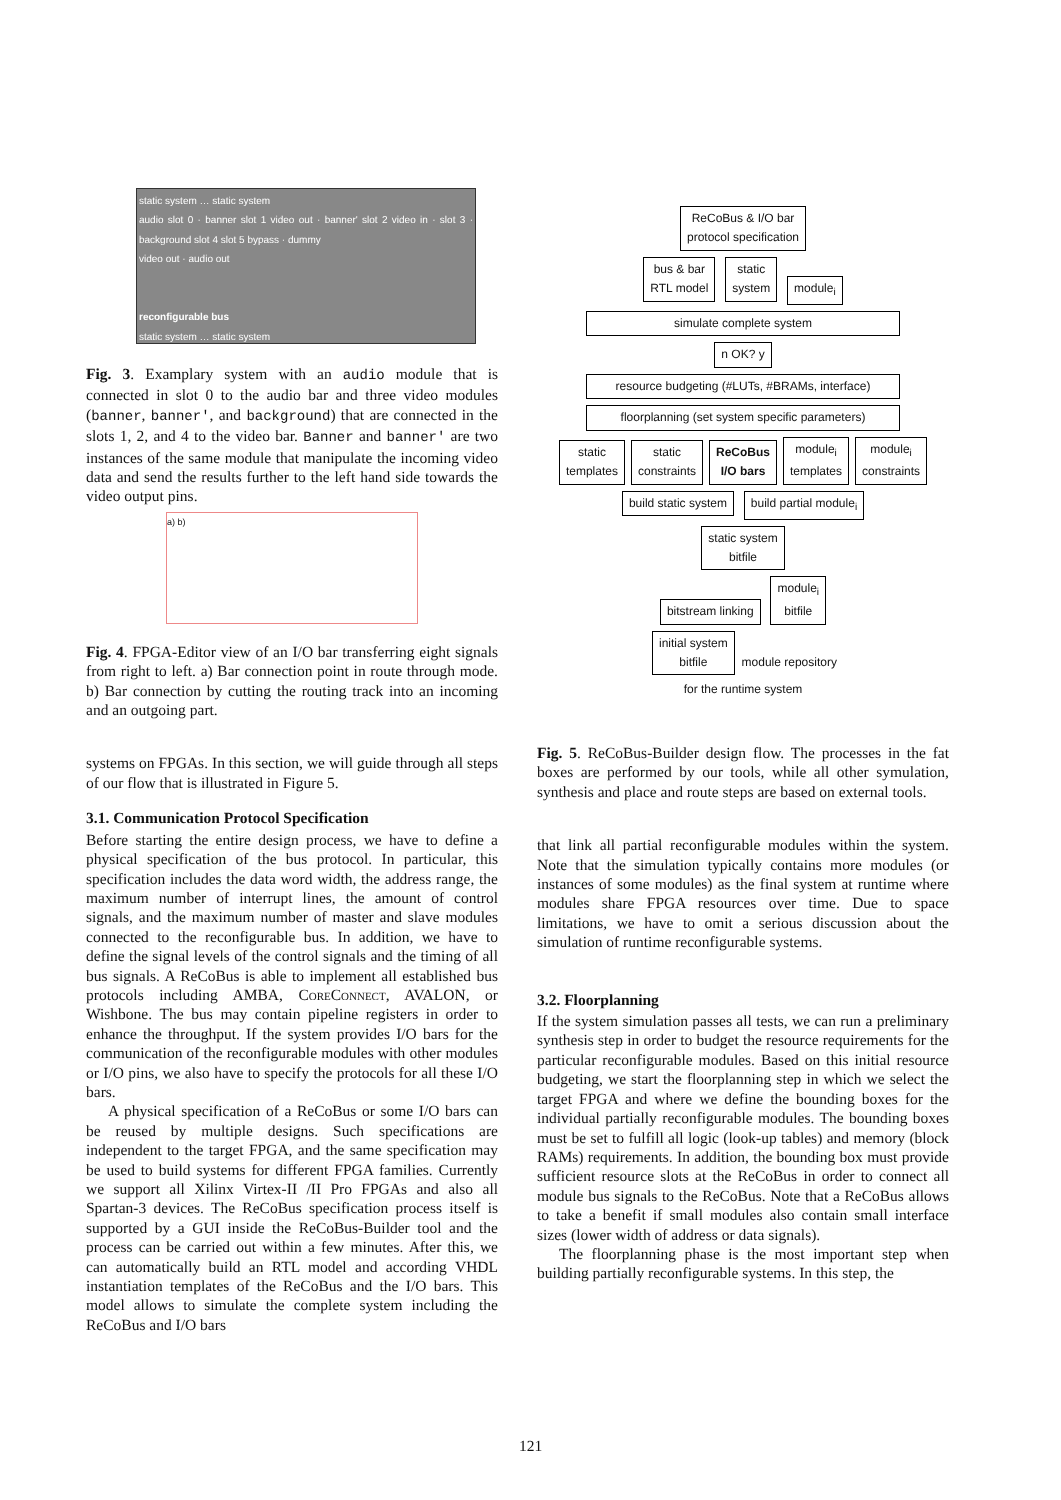static system … static system
audio slot 0 · banner slot 1 video out · banner' slot 2 video in · slot 3 · background slot 4 slot 5 bypass · dummy
video out · audio out
reconfigurable bus
static system … static system
Fig. 3. Examplary system with an audio module that is connected in slot 0 to the audio bar and three video modules (banner, banner', and background) that are connected in the slots 1, 2, and 4 to the video bar. Banner and banner' are two instances of the same module that manipulate the incoming video data and send the results further to the left hand side towards the video output pins.
a) b)
Fig. 4. FPGA-Editor view of an I/O bar transferring eight signals from right to left. a) Bar connection point in route through mode. b) Bar connection by cutting the routing track into an incoming and an outgoing part.
systems on FPGAs. In this section, we will guide through all steps of our flow that is illustrated in Figure 5.
3.1. Communication Protocol Specification
Before starting the entire design process, we have to define a physical specification of the bus protocol. In particular, this specification includes the data word width, the address range, the maximum number of interrupt lines, the amount of control signals, and the maximum number of master and slave modules connected to the reconfigurable bus. In addition, we have to define the signal levels of the control signals and the timing of all bus signals. A ReCoBus is able to implement all established bus protocols including AMBA, CoreConnect, AVALON, or Wishbone. The bus may contain pipeline registers in order to enhance the throughput. If the system provides I/O bars for the communication of the reconfigurable modules with other modules or I/O pins, we also have to specify the protocols for all these I/O bars.
A physical specification of a ReCoBus or some I/O bars can be reused by multiple designs. Such specifications are independent to the target FPGA, and the same specification may be used to build systems for different FPGA families. Currently we support all Xilinx Virtex-II /II Pro FPGAs and also all Spartan-3 devices. The ReCoBus specification process itself is supported by a GUI inside the ReCoBus-Builder tool and the process can be carried out within a few minutes. After this, we can automatically build an RTL model and according VHDL instantiation templates of the ReCoBus and the I/O bars. This model allows to simulate the complete system including the ReCoBus and I/O bars
ReCoBus & I/O bar
protocol specification
bus & bar
RTL model static
system module<sub>i</sub>
simulate complete system
n OK? y
resource budgeting (#LUTs, #BRAMs, interface)
floorplanning (set system specific parameters)
static
templates static
constraints ReCoBus
I/O bars module<sub>i</sub>
templates module<sub>i</sub>
constraints
build static system build partial module<sub>i</sub>
static system
bitfile
bitstream linking module<sub>i</sub>
bitfile
initial system
bitfile module repository
for the runtime system
Fig. 5. ReCoBus-Builder design flow. The processes in the fat boxes are performed by our tools, while all other symulation, synthesis and place and route steps are based on external tools.
that link all partial reconfigurable modules within the system. Note that the simulation typically contains more modules (or instances of some modules) as the final system at runtime where modules share FPGA resources over time. Due to space limitations, we have to omit a serious discussion about the simulation of runtime reconfigurable systems.
3.2. Floorplanning
If the system simulation passes all tests, we can run a preliminary synthesis step in order to budget the resource requirements for the particular reconfigurable modules. Based on this initial resource budgeting, we start the floorplanning step in which we select the target FPGA and where we define the bounding boxes for the individual partially reconfigurable modules. The bounding boxes must be set to fulfill all logic (look-up tables) and memory (block RAMs) requirements. In addition, the bounding box must provide sufficient resource slots at the ReCoBus in order to connect all module bus signals to the ReCoBus. Note that a ReCoBus allows to take a benefit if small modules also contain small interface sizes (lower width of address or data signals).
The floorplanning phase is the most important step when building partially reconfigurable systems. In this step, the
121